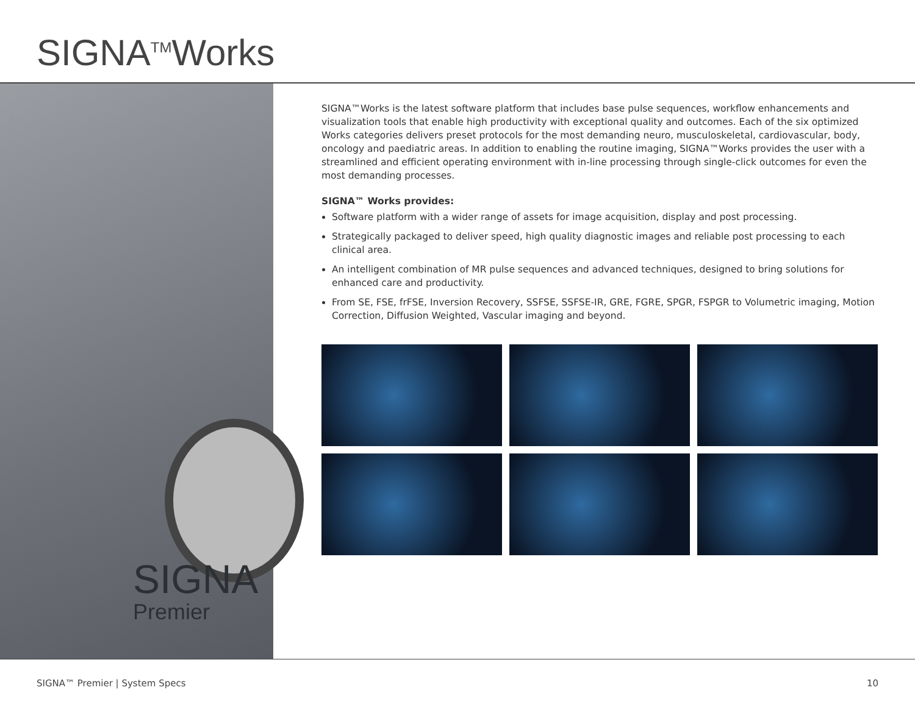SIGNA<sup>TM</sup>Works
SIGNA
Premier
SIGNA™Works is the latest software platform that includes base pulse sequences, workflow enhancements and visualization tools that enable high productivity with exceptional quality and outcomes. Each of the six optimized Works categories delivers preset protocols for the most demanding neuro, musculoskeletal, cardiovascular, body, oncology and paediatric areas. In addition to enabling the routine imaging, SIGNA™Works provides the user with a streamlined and efficient operating environment with in-line processing through single-click outcomes for even the most demanding processes.
SIGNA™ Works provides:
Software platform with a wider range of assets for image acquisition, display and post processing.
Strategically packaged to deliver speed, high quality diagnostic images and reliable post processing to each clinical area.
An intelligent combination of MR pulse sequences and advanced techniques, designed to bring solutions for enhanced care and productivity.
From SE, FSE, frFSE, Inversion Recovery, SSFSE, SSFSE-IR, GRE, FGRE, SPGR, FSPGR to Volumetric imaging, Motion Correction, Diffusion Weighted, Vascular imaging and beyond.
SIGNA™ Premier | System Specs 10